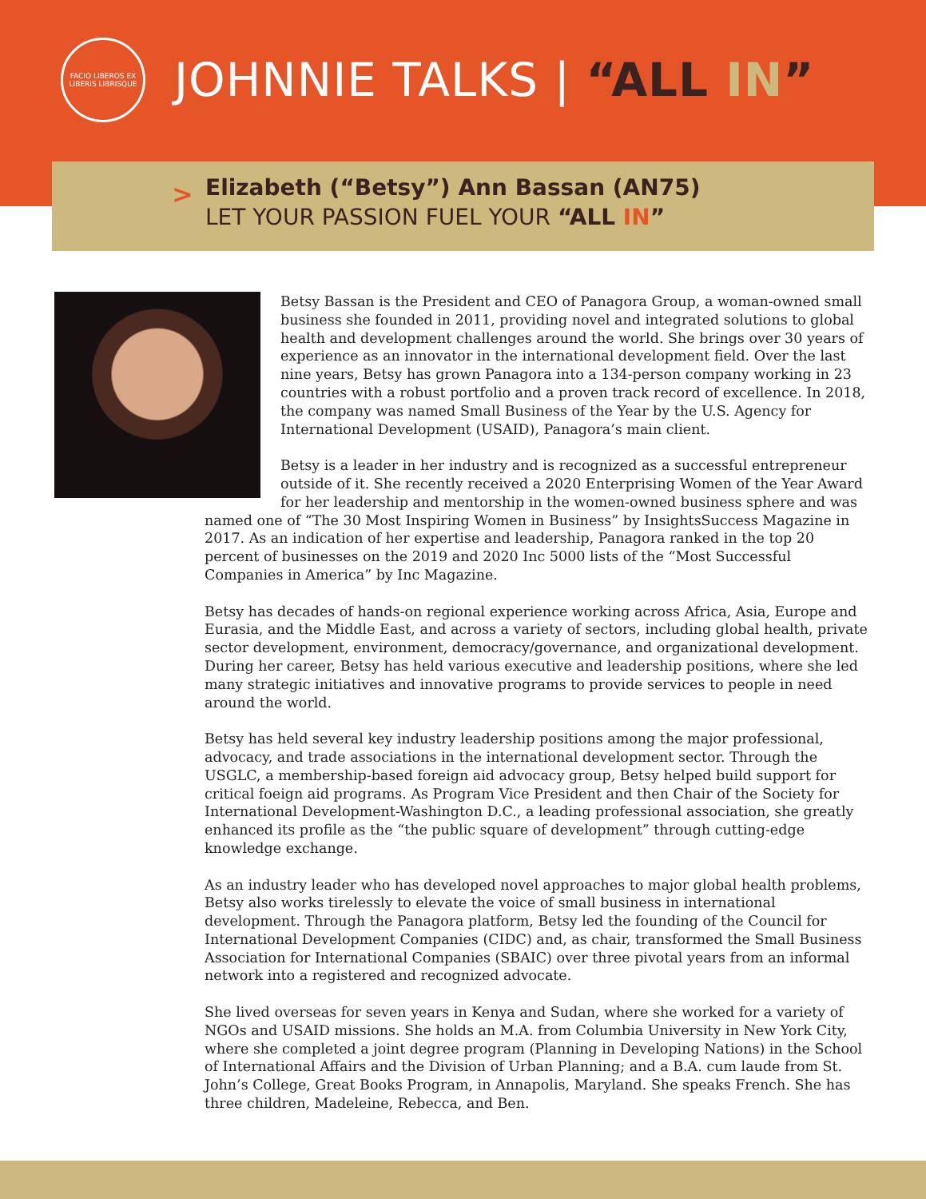FACIO LIBEROS EX LIBERIS LIBRISQUE
JOHNNIE TALKS | “ALL IN”
>
Elizabeth (“Betsy”) Ann Bassan (AN75)
LET YOUR PASSION FUEL YOUR “ALL IN”
Betsy Bassan is the President and CEO of Panagora Group, a woman-owned small business she founded in 2011, providing novel and integrated solutions to global health and development challenges around the world. She brings over 30 years of experience as an innovator in the international development field. Over the last nine years, Betsy has grown Panagora into a 134-person company working in 23 countries with a robust portfolio and a proven track record of excellence. In 2018, the company was named Small Business of the Year by the U.S. Agency for International Development (USAID), Panagora’s main client.
Betsy is a leader in her industry and is recognized as a successful entrepreneur outside of it. She recently received a 2020 Enterprising Women of the Year Award for her leadership and mentorship in the women-owned business sphere and was named one of “The 30 Most Inspiring Women in Business” by InsightsSuccess Magazine in 2017. As an indication of her expertise and leadership, Panagora ranked in the top 20 percent of businesses on the 2019 and 2020 Inc 5000 lists of the “Most Successful Companies in America” by Inc Magazine.
Betsy has decades of hands-on regional experience working across Africa, Asia, Europe and Eurasia, and the Middle East, and across a variety of sectors, including global health, private sector development, environment, democracy/governance, and organizational development. During her career, Betsy has held various executive and leadership positions, where she led many strategic initiatives and innovative programs to provide services to people in need around the world.
Betsy has held several key industry leadership positions among the major professional, advocacy, and trade associations in the international development sector. Through the USGLC, a membership-based foreign aid advocacy group, Betsy helped build support for critical foeign aid programs. As Program Vice President and then Chair of the Society for International Development-Washington D.C., a leading professional association, she greatly enhanced its profile as the “the public square of development” through cutting-edge knowledge exchange.
As an industry leader who has developed novel approaches to major global health problems, Betsy also works tirelessly to elevate the voice of small business in international development. Through the Panagora platform, Betsy led the founding of the Council for International Development Companies (CIDC) and, as chair, transformed the Small Business Association for International Companies (SBAIC) over three pivotal years from an informal network into a registered and recognized advocate.
She lived overseas for seven years in Kenya and Sudan, where she worked for a variety of NGOs and USAID missions. She holds an M.A. from Columbia University in New York City, where she completed a joint degree program (Planning in Developing Nations) in the School of International Affairs and the Division of Urban Planning; and a B.A. cum laude from St. John’s College, Great Books Program, in Annapolis, Maryland. She speaks French. She has three children, Madeleine, Rebecca, and Ben.